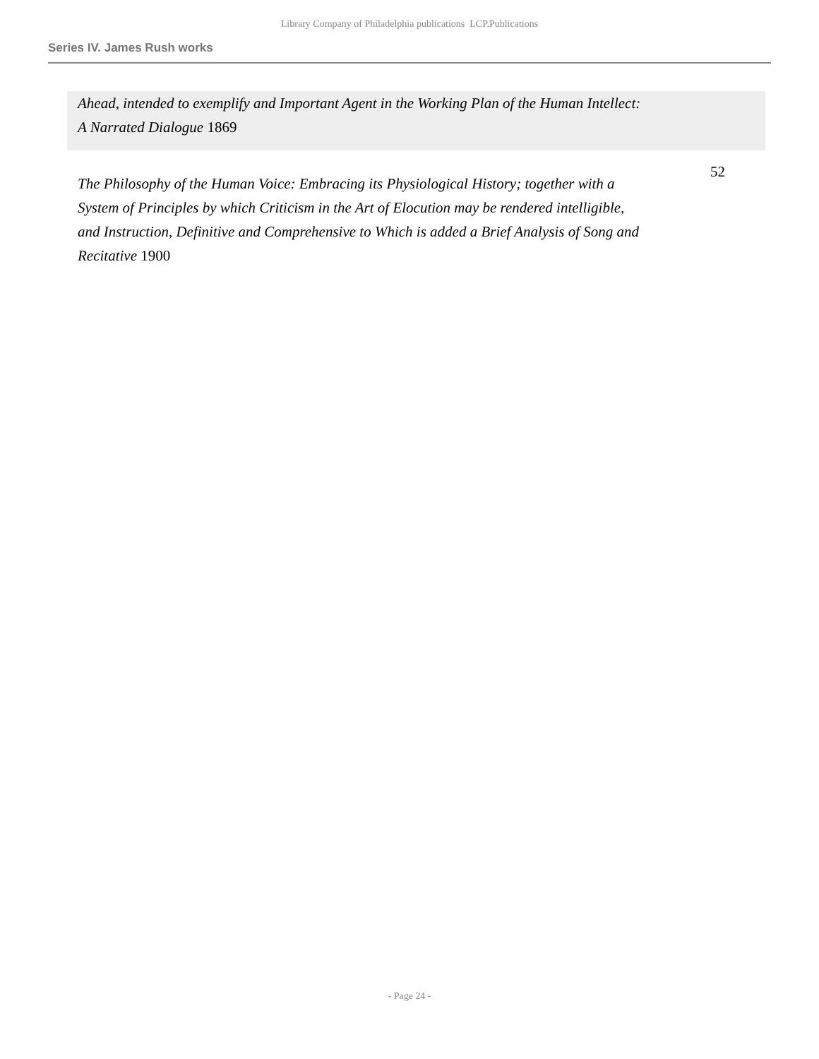Library Company of Philadelphia publications LCP.Publications
Series IV. James Rush works
Ahead, intended to exemplify and Important Agent in the Working Plan of the Human Intellect: A Narrated Dialogue 1869
The Philosophy of the Human Voice: Embracing its Physiological History; together with a System of Principles by which Criticism in the Art of Elocution may be rendered intelligible, and Instruction, Definitive and Comprehensive to Which is added a Brief Analysis of Song and Recitative 1900
52
- Page 24 -